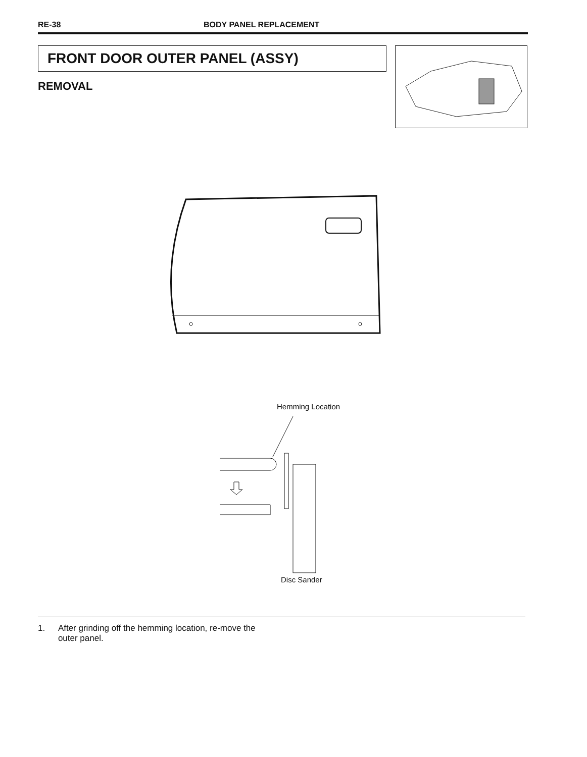RE-38 BODY PANEL REPLACEMENT
FRONT DOOR OUTER PANEL (ASSY)
REMOVAL
Hemming Location
Disc Sander
1. After grinding off the hemming location, re-move the outer panel.